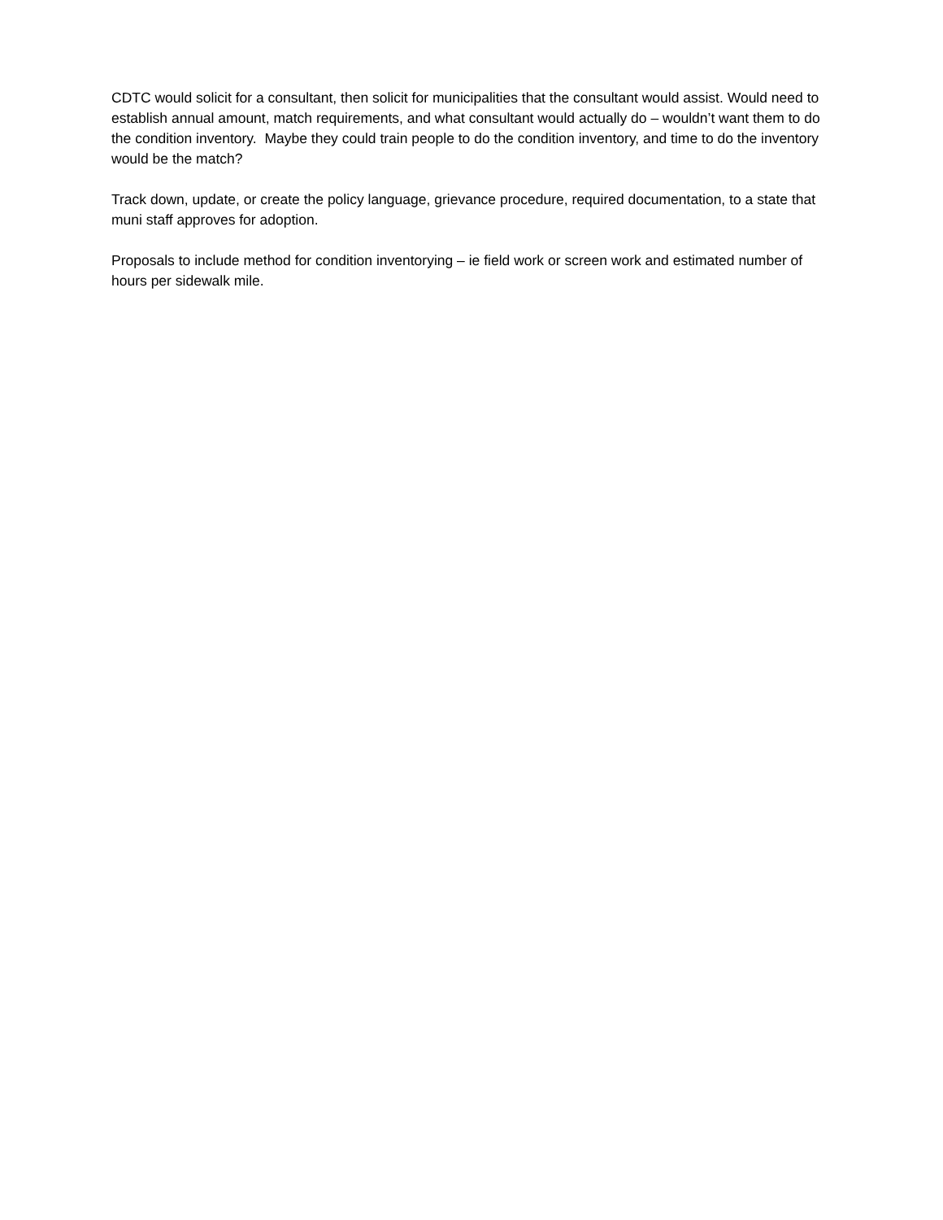CDTC would solicit for a consultant, then solicit for municipalities that the consultant would assist. Would need to establish annual amount, match requirements, and what consultant would actually do – wouldn’t want them to do the condition inventory. Maybe they could train people to do the condition inventory, and time to do the inventory would be the match?
Track down, update, or create the policy language, grievance procedure, required documentation, to a state that muni staff approves for adoption.
Proposals to include method for condition inventorying – ie field work or screen work and estimated number of hours per sidewalk mile.